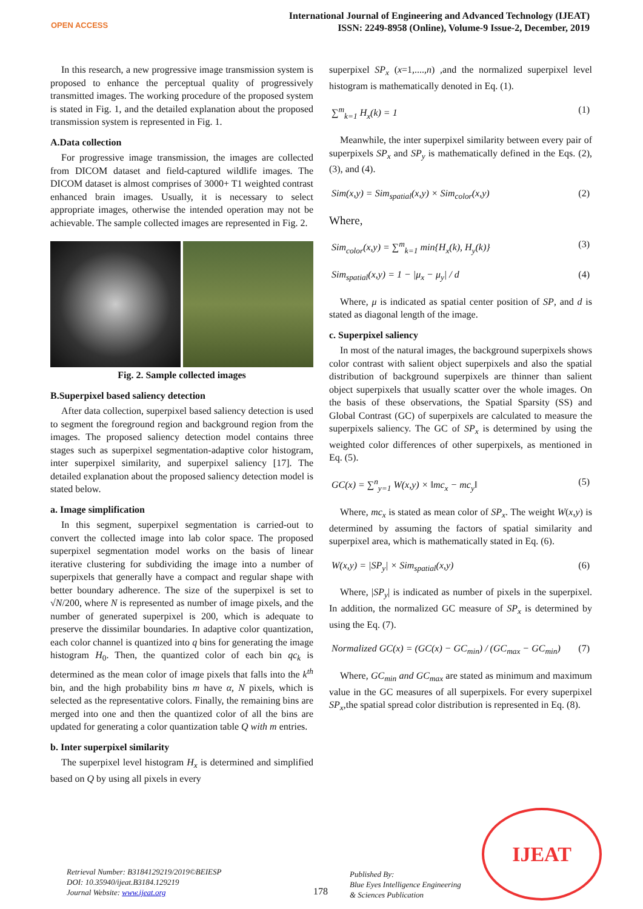OPEN ACCESS
International Journal of Engineering and Advanced Technology (IJEAT)
ISSN: 2249-8958 (Online), Volume-9 Issue-2, December, 2019
In this research, a new progressive image transmission system is proposed to enhance the perceptual quality of progressively transmitted images. The working procedure of the proposed system is stated in Fig. 1, and the detailed explanation about the proposed transmission system is represented in Fig. 1.
A.Data collection
For progressive image transmission, the images are collected from DICOM dataset and field-captured wildlife images. The DICOM dataset is almost comprises of 3000+ T1 weighted contrast enhanced brain images. Usually, it is necessary to select appropriate images, otherwise the intended operation may not be achievable. The sample collected images are represented in Fig. 2.
Fig. 2. Sample collected images
B.Superpixel based saliency detection
After data collection, superpixel based saliency detection is used to segment the foreground region and background region from the images. The proposed saliency detection model contains three stages such as superpixel segmentation-adaptive color histogram, inter superpixel similarity, and superpixel saliency [17]. The detailed explanation about the proposed saliency detection model is stated below.
a. Image simplification
In this segment, superpixel segmentation is carried-out to convert the collected image into lab color space. The proposed superpixel segmentation model works on the basis of linear iterative clustering for subdividing the image into a number of superpixels that generally have a compact and regular shape with better boundary adherence. The size of the superpixel is set to √N/200, where N is represented as number of image pixels, and the number of generated superpixel is 200, which is adequate to preserve the dissimilar boundaries. In adaptive color quantization, each color channel is quantized into q bins for generating the image histogram H<sub>0</sub>. Then, the quantized color of each bin qc<sub>k</sub> is determined as the mean color of image pixels that falls into the k<sup>th</sup> bin, and the high probability bins m have α, N pixels, which is selected as the representative colors. Finally, the remaining bins are merged into one and then the quantized color of all the bins are updated for generating a color quantization table Q with m entries.
b. Inter superpixel similarity
The superpixel level histogram H<sub>x</sub> is determined and simplified based on Q by using all pixels in every
superpixel SP<sub>x</sub> (x=1,....,n) ,and the normalized superpixel level histogram is mathematically denoted in Eq. (1).
∑<sup>m</sup><sub>k=1</sub> H<sub>x</sub>(k) = 1 (1)
Meanwhile, the inter superpixel similarity between every pair of superpixels SP<sub>x</sub> and SP<sub>y</sub> is mathematically defined in the Eqs. (2), (3), and (4).
Sim(x,y) = Sim<sub>spatial</sub>(x,y) × Sim<sub>color</sub>(x,y) (2)
Where,
Sim<sub>color</sub>(x,y) = ∑<sup>m</sup><sub>k=1</sub> min{H<sub>x</sub>(k), H<sub>y</sub>(k)} (3)
Sim<sub>spatial</sub>(x,y) = 1 − |μ<sub>x</sub> − μ<sub>y</sub>| / d (4)
Where, μ is indicated as spatial center position of SP, and d is stated as diagonal length of the image.
c. Superpixel saliency
In most of the natural images, the background superpixels shows color contrast with salient object superpixels and also the spatial distribution of background superpixels are thinner than salient object superpixels that usually scatter over the whole images. On the basis of these observations, the Spatial Sparsity (SS) and Global Contrast (GC) of superpixels are calculated to measure the superpixels saliency. The GC of SP<sub>x</sub> is determined by using the weighted color differences of other superpixels, as mentioned in Eq. (5).
GC(x) = ∑<sup>n</sup><sub>y=1</sub> W(x,y) × ‖mc<sub>x</sub> − mc<sub>y</sub>‖ (5)
Where, mc<sub>x</sub> is stated as mean color of SP<sub>x</sub>. The weight W(x,y) is determined by assuming the factors of spatial similarity and superpixel area, which is mathematically stated in Eq. (6).
W(x,y) = |SP<sub>y</sub>| × Sim<sub>spatial</sub>(x,y) (6)
Where, |SP<sub>y</sub>| is indicated as number of pixels in the superpixel. In addition, the normalized GC measure of SP<sub>x</sub> is determined by using the Eq. (7).
Normalized GC(x) = (GC(x) − GC<sub>min</sub>) / (GC<sub>max</sub> − GC<sub>min</sub>) (7)
Where, GC<sub>min</sub> and GC<sub>max</sub> are stated as minimum and maximum value in the GC measures of all superpixels. For every superpixel SP<sub>x</sub>,the spatial spread color distribution is represented in Eq. (8).
Retrieval Number: B3184129219/2019©BEIESP
DOI: 10.35940/ijeat.B3184.129219
Journal Website: www.ijeat.org
178
Published By:
Blue Eyes Intelligence Engineering
& Sciences Publication
IJEAT